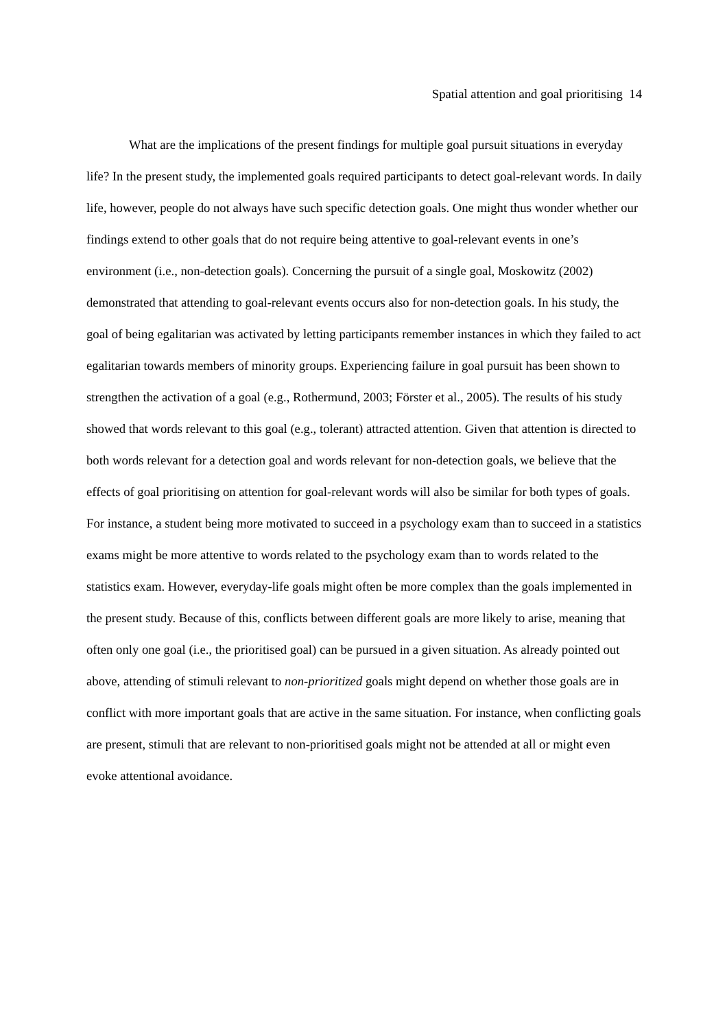Spatial attention and goal prioritising 14
What are the implications of the present findings for multiple goal pursuit situations in everyday life? In the present study, the implemented goals required participants to detect goal-relevant words. In daily life, however, people do not always have such specific detection goals. One might thus wonder whether our findings extend to other goals that do not require being attentive to goal-relevant events in one’s environment (i.e., non-detection goals). Concerning the pursuit of a single goal, Moskowitz (2002) demonstrated that attending to goal-relevant events occurs also for non-detection goals. In his study, the goal of being egalitarian was activated by letting participants remember instances in which they failed to act egalitarian towards members of minority groups. Experiencing failure in goal pursuit has been shown to strengthen the activation of a goal (e.g., Rothermund, 2003; Förster et al., 2005). The results of his study showed that words relevant to this goal (e.g., tolerant) attracted attention. Given that attention is directed to both words relevant for a detection goal and words relevant for non-detection goals, we believe that the effects of goal prioritising on attention for goal-relevant words will also be similar for both types of goals. For instance, a student being more motivated to succeed in a psychology exam than to succeed in a statistics exams might be more attentive to words related to the psychology exam than to words related to the statistics exam. However, everyday-life goals might often be more complex than the goals implemented in the present study. Because of this, conflicts between different goals are more likely to arise, meaning that often only one goal (i.e., the prioritised goal) can be pursued in a given situation. As already pointed out above, attending of stimuli relevant to non-prioritized goals might depend on whether those goals are in conflict with more important goals that are active in the same situation. For instance, when conflicting goals are present, stimuli that are relevant to non-prioritised goals might not be attended at all or might even evoke attentional avoidance.